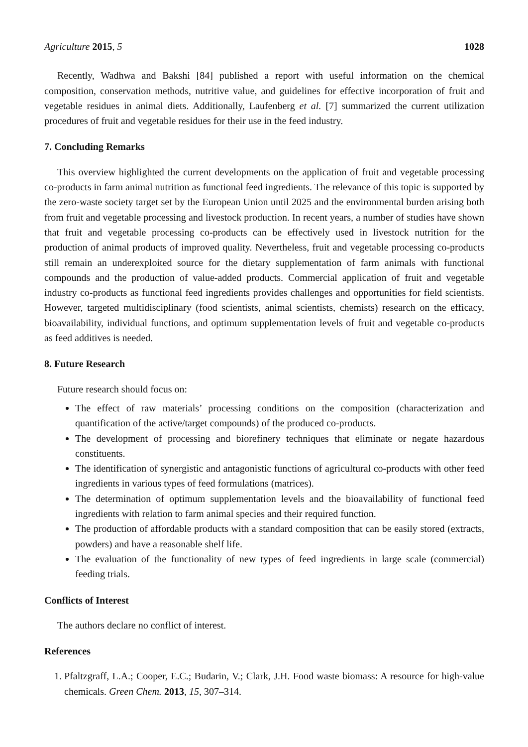Agriculture 2015, 5 1028
Recently, Wadhwa and Bakshi [84] published a report with useful information on the chemical composition, conservation methods, nutritive value, and guidelines for effective incorporation of fruit and vegetable residues in animal diets. Additionally, Laufenberg et al. [7] summarized the current utilization procedures of fruit and vegetable residues for their use in the feed industry.
7. Concluding Remarks
This overview highlighted the current developments on the application of fruit and vegetable processing co-products in farm animal nutrition as functional feed ingredients. The relevance of this topic is supported by the zero-waste society target set by the European Union until 2025 and the environmental burden arising both from fruit and vegetable processing and livestock production. In recent years, a number of studies have shown that fruit and vegetable processing co-products can be effectively used in livestock nutrition for the production of animal products of improved quality. Nevertheless, fruit and vegetable processing co-products still remain an underexploited source for the dietary supplementation of farm animals with functional compounds and the production of value-added products. Commercial application of fruit and vegetable industry co-products as functional feed ingredients provides challenges and opportunities for field scientists. However, targeted multidisciplinary (food scientists, animal scientists, chemists) research on the efficacy, bioavailability, individual functions, and optimum supplementation levels of fruit and vegetable co-products as feed additives is needed.
8. Future Research
Future research should focus on:
The effect of raw materials’ processing conditions on the composition (characterization and quantification of the active/target compounds) of the produced co-products.
The development of processing and biorefinery techniques that eliminate or negate hazardous constituents.
The identification of synergistic and antagonistic functions of agricultural co-products with other feed ingredients in various types of feed formulations (matrices).
The determination of optimum supplementation levels and the bioavailability of functional feed ingredients with relation to farm animal species and their required function.
The production of affordable products with a standard composition that can be easily stored (extracts, powders) and have a reasonable shelf life.
The evaluation of the functionality of new types of feed ingredients in large scale (commercial) feeding trials.
Conflicts of Interest
The authors declare no conflict of interest.
References
1. Pfaltzgraff, L.A.; Cooper, E.C.; Budarin, V.; Clark, J.H. Food waste biomass: A resource for high-value chemicals. Green Chem. 2013, 15, 307–314.